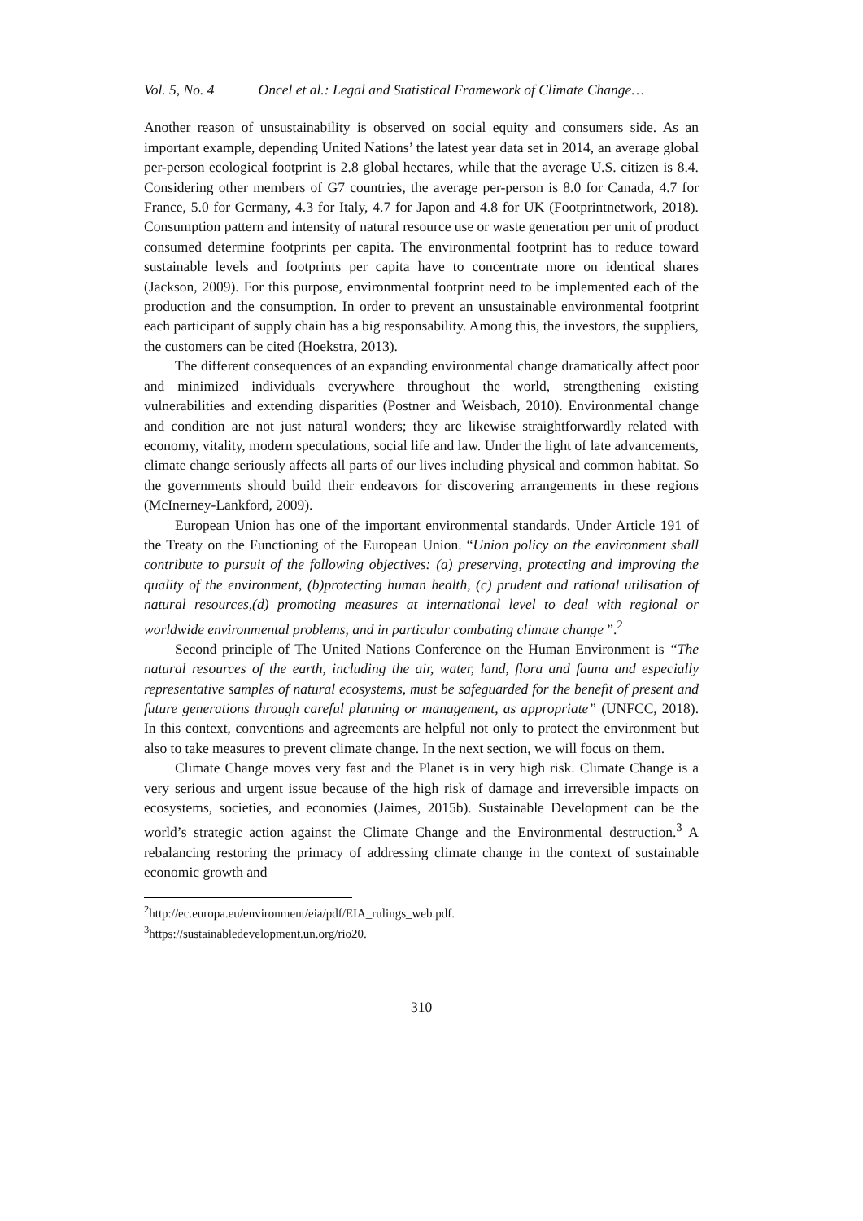Vol. 5, No. 4 Oncel et al.: Legal and Statistical Framework of Climate Change…
Another reason of unsustainability is observed on social equity and consumers side. As an important example, depending United Nations’ the latest year data set in 2014, an average global per-person ecological footprint is 2.8 global hectares, while that the average U.S. citizen is 8.4. Considering other members of G7 countries, the average per-person is 8.0 for Canada, 4.7 for France, 5.0 for Germany, 4.3 for Italy, 4.7 for Japon and 4.8 for UK (Footprintnetwork, 2018). Consumption pattern and intensity of natural resource use or waste generation per unit of product consumed determine footprints per capita. The environmental footprint has to reduce toward sustainable levels and footprints per capita have to concentrate more on identical shares (Jackson, 2009). For this purpose, environmental footprint need to be implemented each of the production and the consumption. In order to prevent an unsustainable environmental footprint each participant of supply chain has a big responsability. Among this, the investors, the suppliers, the customers can be cited (Hoekstra, 2013).
The different consequences of an expanding environmental change dramatically affect poor and minimized individuals everywhere throughout the world, strengthening existing vulnerabilities and extending disparities (Postner and Weisbach, 2010). Environmental change and condition are not just natural wonders; they are likewise straightforwardly related with economy, vitality, modern speculations, social life and law. Under the light of late advancements, climate change seriously affects all parts of our lives including physical and common habitat. So the governments should build their endeavors for discovering arrangements in these regions (McInerney-Lankford, 2009).
European Union has one of the important environmental standards. Under Article 191 of the Treaty on the Functioning of the European Union. “Union policy on the environment shall contribute to pursuit of the following objectives: (a) preserving, protecting and improving the quality of the environment, (b)protecting human health, (c) prudent and rational utilisation of natural resources,(d) promoting measures at international level to deal with regional or worldwide environmental problems, and in particular combating climate change ”.<sup>2</sup>
Second principle of The United Nations Conference on the Human Environment is “The natural resources of the earth, including the air, water, land, flora and fauna and especially representative samples of natural ecosystems, must be safeguarded for the benefit of present and future generations through careful planning or management, as appropriate” (UNFCC, 2018). In this context, conventions and agreements are helpful not only to protect the environment but also to take measures to prevent climate change. In the next section, we will focus on them.
Climate Change moves very fast and the Planet is in very high risk. Climate Change is a very serious and urgent issue because of the high risk of damage and irreversible impacts on ecosystems, societies, and economies (Jaimes, 2015b). Sustainable Development can be the world’s strategic action against the Climate Change and the Environmental destruction.<sup>3</sup> A rebalancing restoring the primacy of addressing climate change in the context of sustainable economic growth and
<sup>2</sup> http://ec.europa.eu/environment/eia/pdf/EIA_rulings_web.pdf.
<sup>3</sup> https://sustainabledevelopment.un.org/rio20.
310